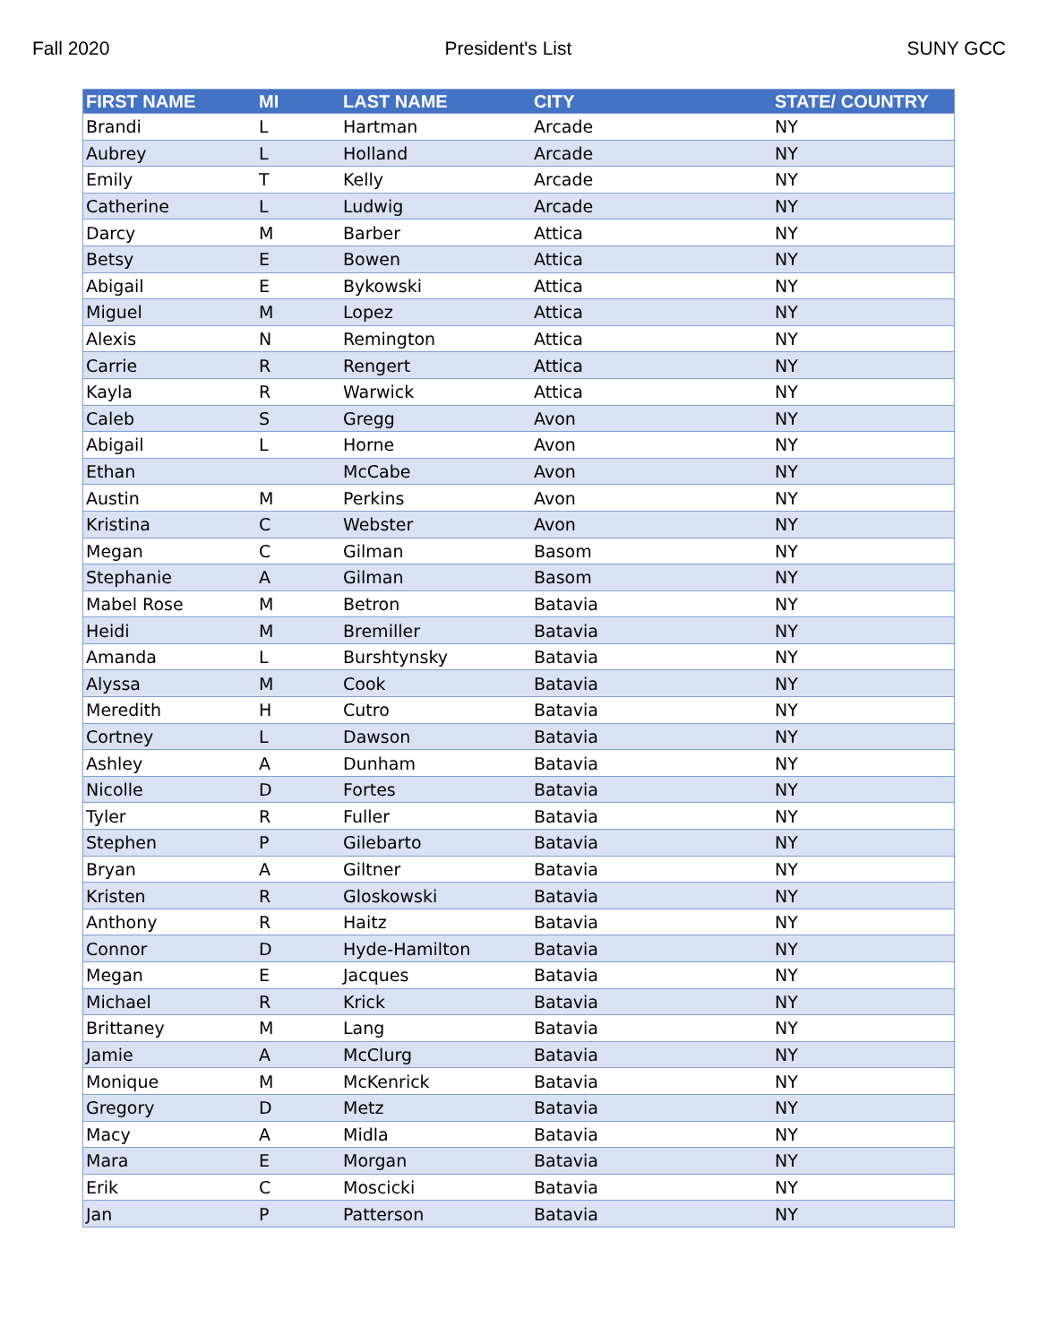Fall 2020 President's List SUNY GCC
| FIRST NAME | MI | LAST NAME | CITY | STATE/ COUNTRY |
| --- | --- | --- | --- | --- |
| Brandi | L | Hartman | Arcade | NY |
| Aubrey | L | Holland | Arcade | NY |
| Emily | T | Kelly | Arcade | NY |
| Catherine | L | Ludwig | Arcade | NY |
| Darcy | M | Barber | Attica | NY |
| Betsy | E | Bowen | Attica | NY |
| Abigail | E | Bykowski | Attica | NY |
| Miguel | M | Lopez | Attica | NY |
| Alexis | N | Remington | Attica | NY |
| Carrie | R | Rengert | Attica | NY |
| Kayla | R | Warwick | Attica | NY |
| Caleb | S | Gregg | Avon | NY |
| Abigail | L | Horne | Avon | NY |
| Ethan | | McCabe | Avon | NY |
| Austin | M | Perkins | Avon | NY |
| Kristina | C | Webster | Avon | NY |
| Megan | C | Gilman | Basom | NY |
| Stephanie | A | Gilman | Basom | NY |
| Mabel Rose | M | Betron | Batavia | NY |
| Heidi | M | Bremiller | Batavia | NY |
| Amanda | L | Burshtynsky | Batavia | NY |
| Alyssa | M | Cook | Batavia | NY |
| Meredith | H | Cutro | Batavia | NY |
| Cortney | L | Dawson | Batavia | NY |
| Ashley | A | Dunham | Batavia | NY |
| Nicolle | D | Fortes | Batavia | NY |
| Tyler | R | Fuller | Batavia | NY |
| Stephen | P | Gilebarto | Batavia | NY |
| Bryan | A | Giltner | Batavia | NY |
| Kristen | R | Gloskowski | Batavia | NY |
| Anthony | R | Haitz | Batavia | NY |
| Connor | D | Hyde-Hamilton | Batavia | NY |
| Megan | E | Jacques | Batavia | NY |
| Michael | R | Krick | Batavia | NY |
| Brittaney | M | Lang | Batavia | NY |
| Jamie | A | McClurg | Batavia | NY |
| Monique | M | McKenrick | Batavia | NY |
| Gregory | D | Metz | Batavia | NY |
| Macy | A | Midla | Batavia | NY |
| Mara | E | Morgan | Batavia | NY |
| Erik | C | Moscicki | Batavia | NY |
| Jan | P | Patterson | Batavia | NY |